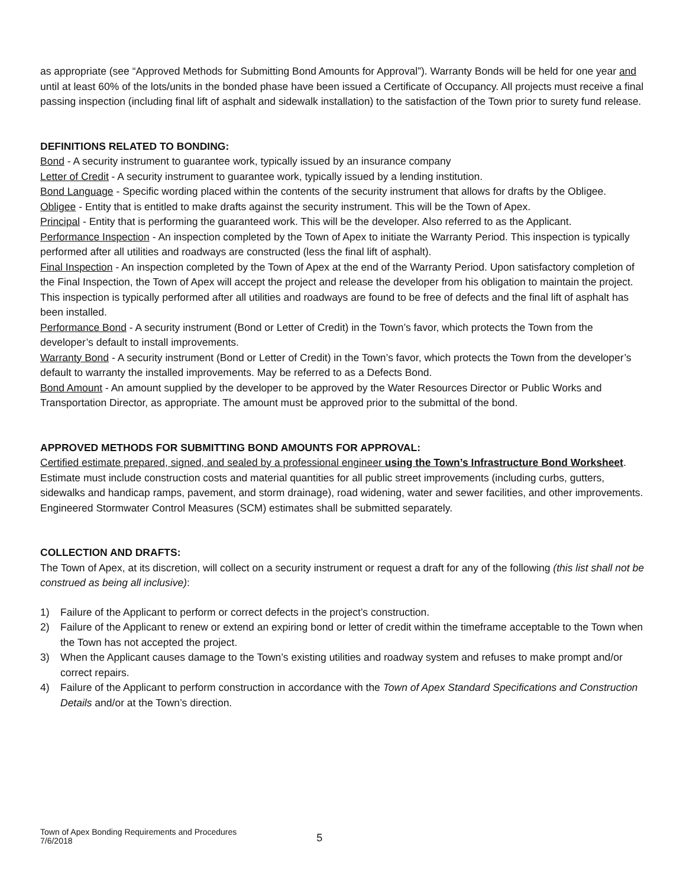as appropriate (see “Approved Methods for Submitting Bond Amounts for Approval”). Warranty Bonds will be held for one year and until at least 60% of the lots/units in the bonded phase have been issued a Certificate of Occupancy. All projects must receive a final passing inspection (including final lift of asphalt and sidewalk installation) to the satisfaction of the Town prior to surety fund release.
DEFINITIONS RELATED TO BONDING:
Bond - A security instrument to guarantee work, typically issued by an insurance company
Letter of Credit - A security instrument to guarantee work, typically issued by a lending institution.
Bond Language - Specific wording placed within the contents of the security instrument that allows for drafts by the Obligee.
Obligee - Entity that is entitled to make drafts against the security instrument. This will be the Town of Apex.
Principal - Entity that is performing the guaranteed work. This will be the developer. Also referred to as the Applicant.
Performance Inspection - An inspection completed by the Town of Apex to initiate the Warranty Period. This inspection is typically performed after all utilities and roadways are constructed (less the final lift of asphalt).
Final Inspection - An inspection completed by the Town of Apex at the end of the Warranty Period. Upon satisfactory completion of the Final Inspection, the Town of Apex will accept the project and release the developer from his obligation to maintain the project. This inspection is typically performed after all utilities and roadways are found to be free of defects and the final lift of asphalt has been installed.
Performance Bond - A security instrument (Bond or Letter of Credit) in the Town’s favor, which protects the Town from the developer’s default to install improvements.
Warranty Bond - A security instrument (Bond or Letter of Credit) in the Town’s favor, which protects the Town from the developer’s default to warranty the installed improvements. May be referred to as a Defects Bond.
Bond Amount - An amount supplied by the developer to be approved by the Water Resources Director or Public Works and Transportation Director, as appropriate. The amount must be approved prior to the submittal of the bond.
APPROVED METHODS FOR SUBMITTING BOND AMOUNTS FOR APPROVAL:
Certified estimate prepared, signed, and sealed by a professional engineer using the Town’s Infrastructure Bond Worksheet. Estimate must include construction costs and material quantities for all public street improvements (including curbs, gutters, sidewalks and handicap ramps, pavement, and storm drainage), road widening, water and sewer facilities, and other improvements. Engineered Stormwater Control Measures (SCM) estimates shall be submitted separately.
COLLECTION AND DRAFTS:
The Town of Apex, at its discretion, will collect on a security instrument or request a draft for any of the following (this list shall not be construed as being all inclusive):
1) Failure of the Applicant to perform or correct defects in the project’s construction.
2) Failure of the Applicant to renew or extend an expiring bond or letter of credit within the timeframe acceptable to the Town when the Town has not accepted the project.
3) When the Applicant causes damage to the Town’s existing utilities and roadway system and refuses to make prompt and/or correct repairs.
4) Failure of the Applicant to perform construction in accordance with the Town of Apex Standard Specifications and Construction Details and/or at the Town’s direction.
Town of Apex Bonding Requirements and Procedures
7/6/2018
5